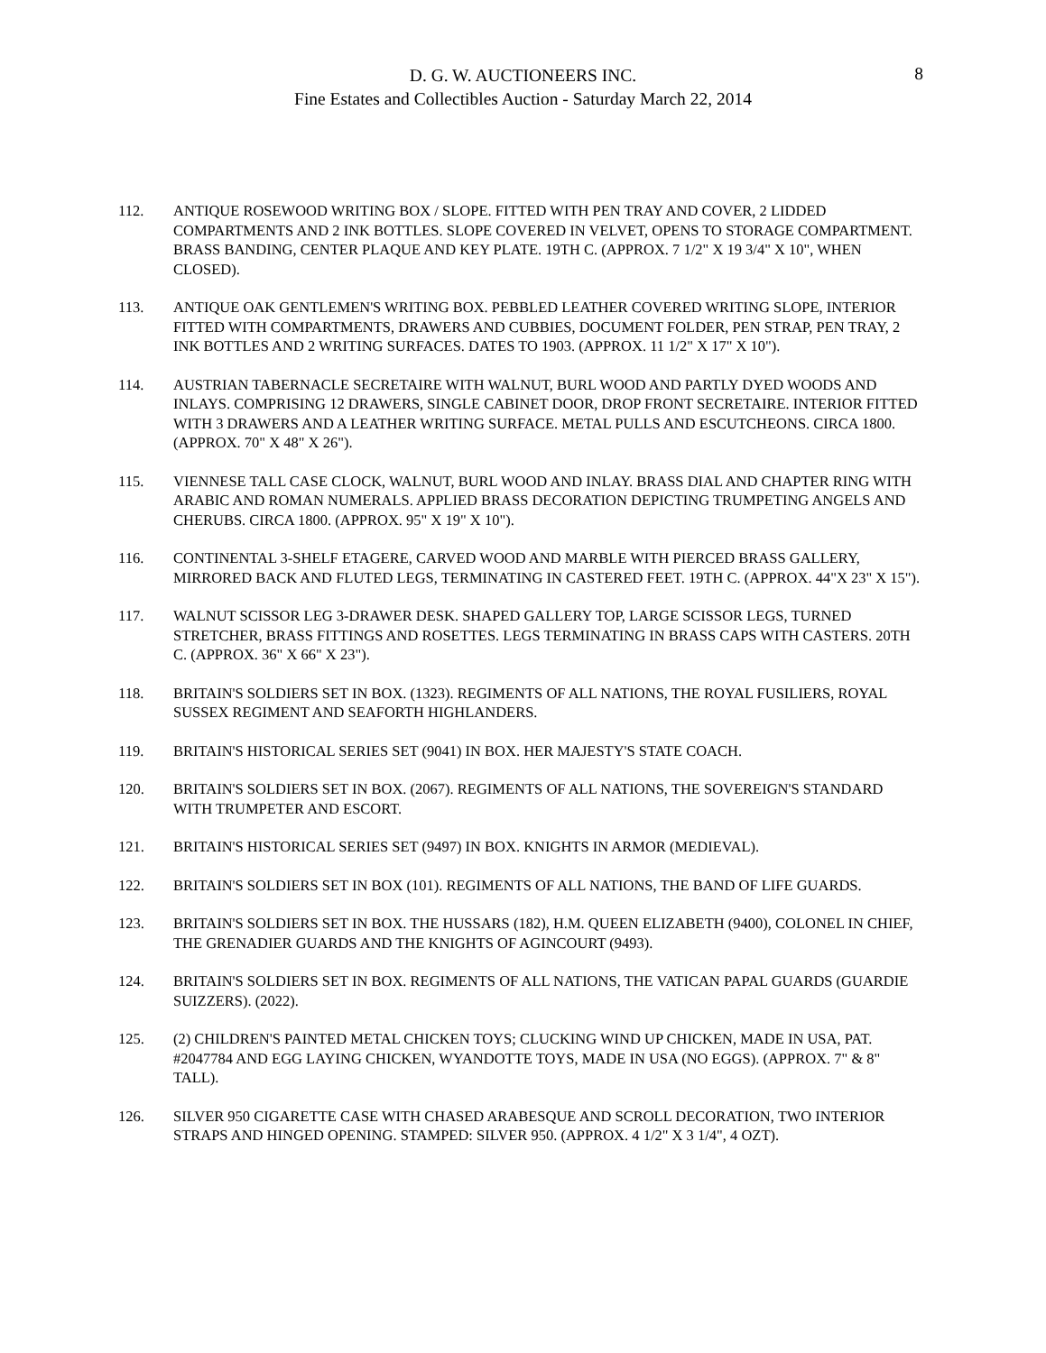D. G. W. AUCTIONEERS INC.
Fine Estates and Collectibles Auction - Saturday March 22, 2014
8
112. ANTIQUE ROSEWOOD WRITING BOX / SLOPE. FITTED WITH PEN TRAY AND COVER, 2 LIDDED COMPARTMENTS AND 2 INK BOTTLES. SLOPE COVERED IN VELVET, OPENS TO STORAGE COMPARTMENT. BRASS BANDING, CENTER PLAQUE AND KEY PLATE. 19TH C. (APPROX. 7 1/2" X 19 3/4" X 10", WHEN CLOSED).
113. ANTIQUE OAK GENTLEMEN'S WRITING BOX. PEBBLED LEATHER COVERED WRITING SLOPE, INTERIOR FITTED WITH COMPARTMENTS, DRAWERS AND CUBBIES, DOCUMENT FOLDER, PEN STRAP, PEN TRAY, 2 INK BOTTLES AND 2 WRITING SURFACES. DATES TO 1903. (APPROX. 11 1/2" X 17" X 10").
114. AUSTRIAN TABERNACLE SECRETAIRE WITH WALNUT, BURL WOOD AND PARTLY DYED WOODS AND INLAYS. COMPRISING 12 DRAWERS, SINGLE CABINET DOOR, DROP FRONT SECRETAIRE. INTERIOR FITTED WITH 3 DRAWERS AND A LEATHER WRITING SURFACE. METAL PULLS AND ESCUTCHEONS. CIRCA 1800. (APPROX. 70" X 48" X 26").
115. VIENNESE TALL CASE CLOCK, WALNUT, BURL WOOD AND INLAY. BRASS DIAL AND CHAPTER RING WITH ARABIC AND ROMAN NUMERALS. APPLIED BRASS DECORATION DEPICTING TRUMPETING ANGELS AND CHERUBS. CIRCA 1800. (APPROX. 95" X 19" X 10").
116. CONTINENTAL 3-SHELF ETAGERE, CARVED WOOD AND MARBLE WITH PIERCED BRASS GALLERY, MIRRORED BACK AND FLUTED LEGS, TERMINATING IN CASTERED FEET. 19TH C. (APPROX. 44"X 23" X 15").
117. WALNUT SCISSOR LEG 3-DRAWER DESK. SHAPED GALLERY TOP, LARGE SCISSOR LEGS, TURNED STRETCHER, BRASS FITTINGS AND ROSETTES. LEGS TERMINATING IN BRASS CAPS WITH CASTERS. 20TH C. (APPROX. 36" X 66" X 23").
118. BRITAIN'S SOLDIERS SET IN BOX. (1323). REGIMENTS OF ALL NATIONS, THE ROYAL FUSILIERS, ROYAL SUSSEX REGIMENT AND SEAFORTH HIGHLANDERS.
119. BRITAIN'S HISTORICAL SERIES SET (9041) IN BOX. HER MAJESTY'S STATE COACH.
120. BRITAIN'S SOLDIERS SET IN BOX. (2067). REGIMENTS OF ALL NATIONS, THE SOVEREIGN'S STANDARD WITH TRUMPETER AND ESCORT.
121. BRITAIN'S HISTORICAL SERIES SET (9497) IN BOX. KNIGHTS IN ARMOR (MEDIEVAL).
122. BRITAIN'S SOLDIERS SET IN BOX (101). REGIMENTS OF ALL NATIONS, THE BAND OF LIFE GUARDS.
123. BRITAIN'S SOLDIERS SET IN BOX. THE HUSSARS (182), H.M. QUEEN ELIZABETH (9400), COLONEL IN CHIEF, THE GRENADIER GUARDS AND THE KNIGHTS OF AGINCOURT (9493).
124. BRITAIN'S SOLDIERS SET IN BOX. REGIMENTS OF ALL NATIONS, THE VATICAN PAPAL GUARDS (GUARDIE SUIZZERS). (2022).
125. (2) CHILDREN'S PAINTED METAL CHICKEN TOYS; CLUCKING WIND UP CHICKEN, MADE IN USA, PAT. #2047784 AND EGG LAYING CHICKEN, WYANDOTTE TOYS, MADE IN USA (NO EGGS). (APPROX. 7" & 8" TALL).
126. SILVER 950 CIGARETTE CASE WITH CHASED ARABESQUE AND SCROLL DECORATION, TWO INTERIOR STRAPS AND HINGED OPENING. STAMPED: SILVER 950. (APPROX. 4 1/2" X 3 1/4", 4 OZT).